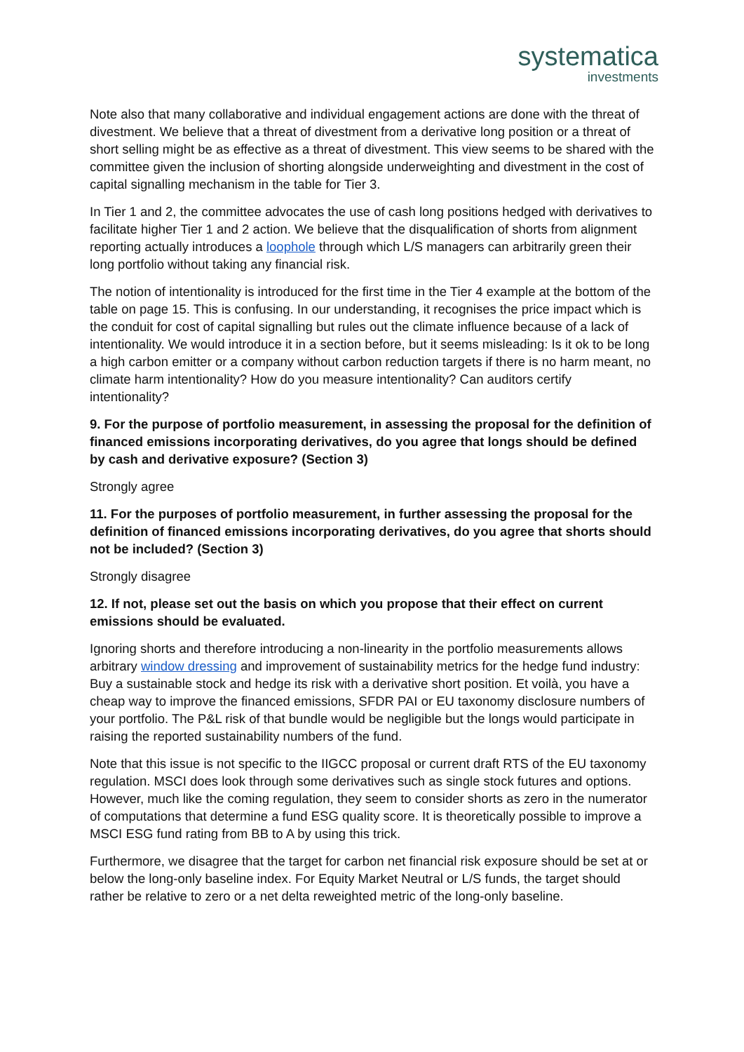systematica
investments
Note also that many collaborative and individual engagement actions are done with the threat of divestment. We believe that a threat of divestment from a derivative long position or a threat of short selling might be as effective as a threat of divestment. This view seems to be shared with the committee given the inclusion of shorting alongside underweighting and divestment in the cost of capital signalling mechanism in the table for Tier 3.
In Tier 1 and 2, the committee advocates the use of cash long positions hedged with derivatives to facilitate higher Tier 1 and 2 action. We believe that the disqualification of shorts from alignment reporting actually introduces a loophole through which L/S managers can arbitrarily green their long portfolio without taking any financial risk.
The notion of intentionality is introduced for the first time in the Tier 4 example at the bottom of the table on page 15. This is confusing. In our understanding, it recognises the price impact which is the conduit for cost of capital signalling but rules out the climate influence because of a lack of intentionality. We would introduce it in a section before, but it seems misleading: Is it ok to be long a high carbon emitter or a company without carbon reduction targets if there is no harm meant, no climate harm intentionality? How do you measure intentionality? Can auditors certify intentionality?
9. For the purpose of portfolio measurement, in assessing the proposal for the definition of financed emissions incorporating derivatives, do you agree that longs should be defined by cash and derivative exposure? (Section 3)
Strongly agree
11. For the purposes of portfolio measurement, in further assessing the proposal for the definition of financed emissions incorporating derivatives, do you agree that shorts should not be included? (Section 3)
Strongly disagree
12. If not, please set out the basis on which you propose that their effect on current emissions should be evaluated.
Ignoring shorts and therefore introducing a non-linearity in the portfolio measurements allows arbitrary window dressing and improvement of sustainability metrics for the hedge fund industry: Buy a sustainable stock and hedge its risk with a derivative short position. Et voilà, you have a cheap way to improve the financed emissions, SFDR PAI or EU taxonomy disclosure numbers of your portfolio. The P&L risk of that bundle would be negligible but the longs would participate in raising the reported sustainability numbers of the fund.
Note that this issue is not specific to the IIGCC proposal or current draft RTS of the EU taxonomy regulation. MSCI does look through some derivatives such as single stock futures and options. However, much like the coming regulation, they seem to consider shorts as zero in the numerator of computations that determine a fund ESG quality score. It is theoretically possible to improve a MSCI ESG fund rating from BB to A by using this trick.
Furthermore, we disagree that the target for carbon net financial risk exposure should be set at or below the long-only baseline index. For Equity Market Neutral or L/S funds, the target should rather be relative to zero or a net delta reweighted metric of the long-only baseline.